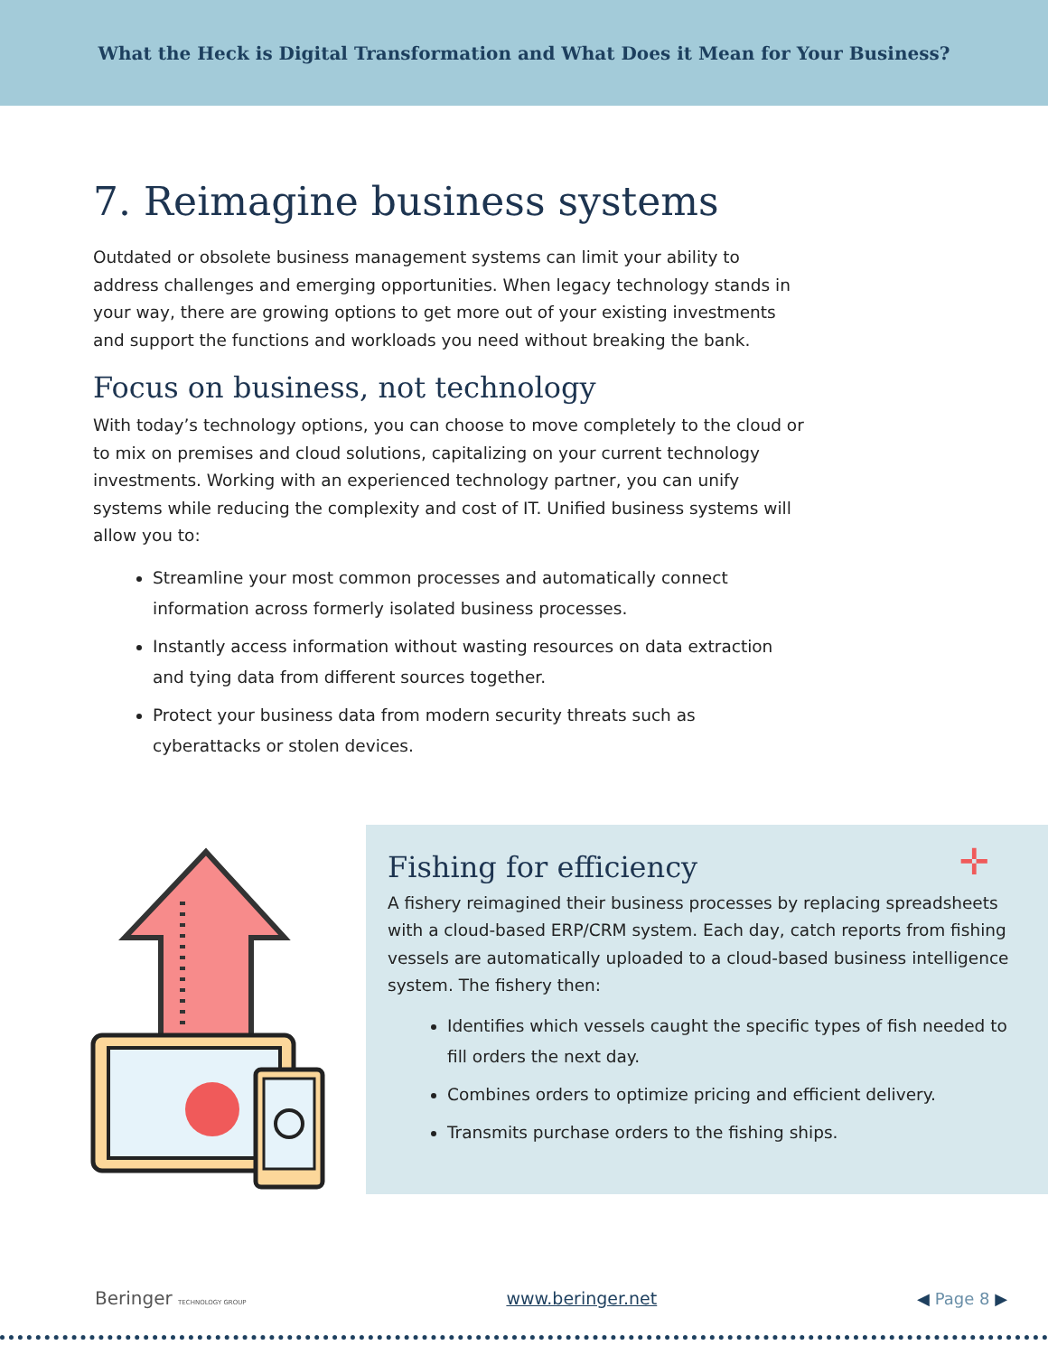What the Heck is Digital Transformation and What Does it Mean for Your Business?
7. Reimagine business systems
Outdated or obsolete business management systems can limit your ability to address challenges and emerging opportunities. When legacy technology stands in your way, there are growing options to get more out of your existing investments and support the functions and workloads you need without breaking the bank.
Focus on business, not technology
With today’s technology options, you can choose to move completely to the cloud or to mix on premises and cloud solutions, capitalizing on your current technology investments. Working with an experienced technology partner, you can unify systems while reducing the complexity and cost of IT. Unified business systems will allow you to:
Streamline your most common processes and automatically connect information across formerly isolated business processes.
Instantly access information without wasting resources on data extraction and tying data from different sources together.
Protect your business data from modern security threats such as cyberattacks or stolen devices.
✛
Fishing for efficiency
A fishery reimagined their business processes by replacing spreadsheets with a cloud-based ERP/CRM system. Each day, catch reports from fishing vessels are automatically uploaded to a cloud-based business intelligence system. The fishery then:
Identifies which vessels caught the specific types of fish needed to fill orders the next day.
Combines orders to optimize pricing and efficient delivery.
Transmits purchase orders to the fishing ships.
Beringer TECHNOLOGY GROUP
www.beringer.net ◀ Page 8 ▶